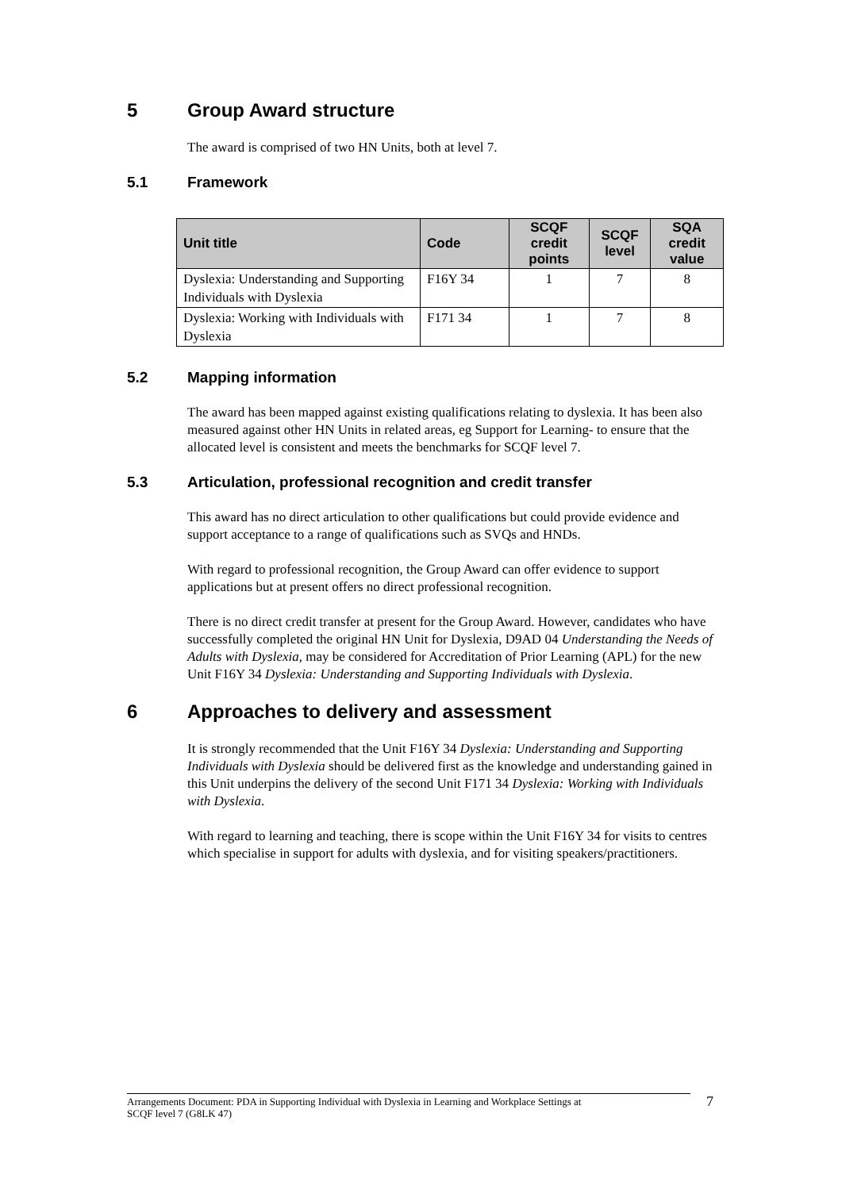5 Group Award structure
The award is comprised of two HN Units, both at level 7.
5.1 Framework
| Unit title | Code | SCQF credit points | SCQF level | SQA credit value |
| --- | --- | --- | --- | --- |
| Dyslexia: Understanding and Supporting Individuals with Dyslexia | F16Y 34 | 1 | 7 | 8 |
| Dyslexia: Working with Individuals with Dyslexia | F171 34 | 1 | 7 | 8 |
5.2 Mapping information
The award has been mapped against existing qualifications relating to dyslexia. It has been also measured against other HN Units in related areas, eg Support for Learning- to ensure that the allocated level is consistent and meets the benchmarks for SCQF level 7.
5.3 Articulation, professional recognition and credit transfer
This award has no direct articulation to other qualifications but could provide evidence and support acceptance to a range of qualifications such as SVQs and HNDs.
With regard to professional recognition, the Group Award can offer evidence to support applications but at present offers no direct professional recognition.
There is no direct credit transfer at present for the Group Award. However, candidates who have successfully completed the original HN Unit for Dyslexia, D9AD 04 Understanding the Needs of Adults with Dyslexia, may be considered for Accreditation of Prior Learning (APL) for the new Unit F16Y 34 Dyslexia: Understanding and Supporting Individuals with Dyslexia.
6 Approaches to delivery and assessment
It is strongly recommended that the Unit F16Y 34 Dyslexia: Understanding and Supporting Individuals with Dyslexia should be delivered first as the knowledge and understanding gained in this Unit underpins the delivery of the second Unit F171 34 Dyslexia: Working with Individuals with Dyslexia.
With regard to learning and teaching, there is scope within the Unit F16Y 34 for visits to centres which specialise in support for adults with dyslexia, and for visiting speakers/practitioners.
Arrangements Document: PDA in Supporting Individual with Dyslexia in Learning and Workplace Settings at
SCQF level 7 (G8LK 47)
7